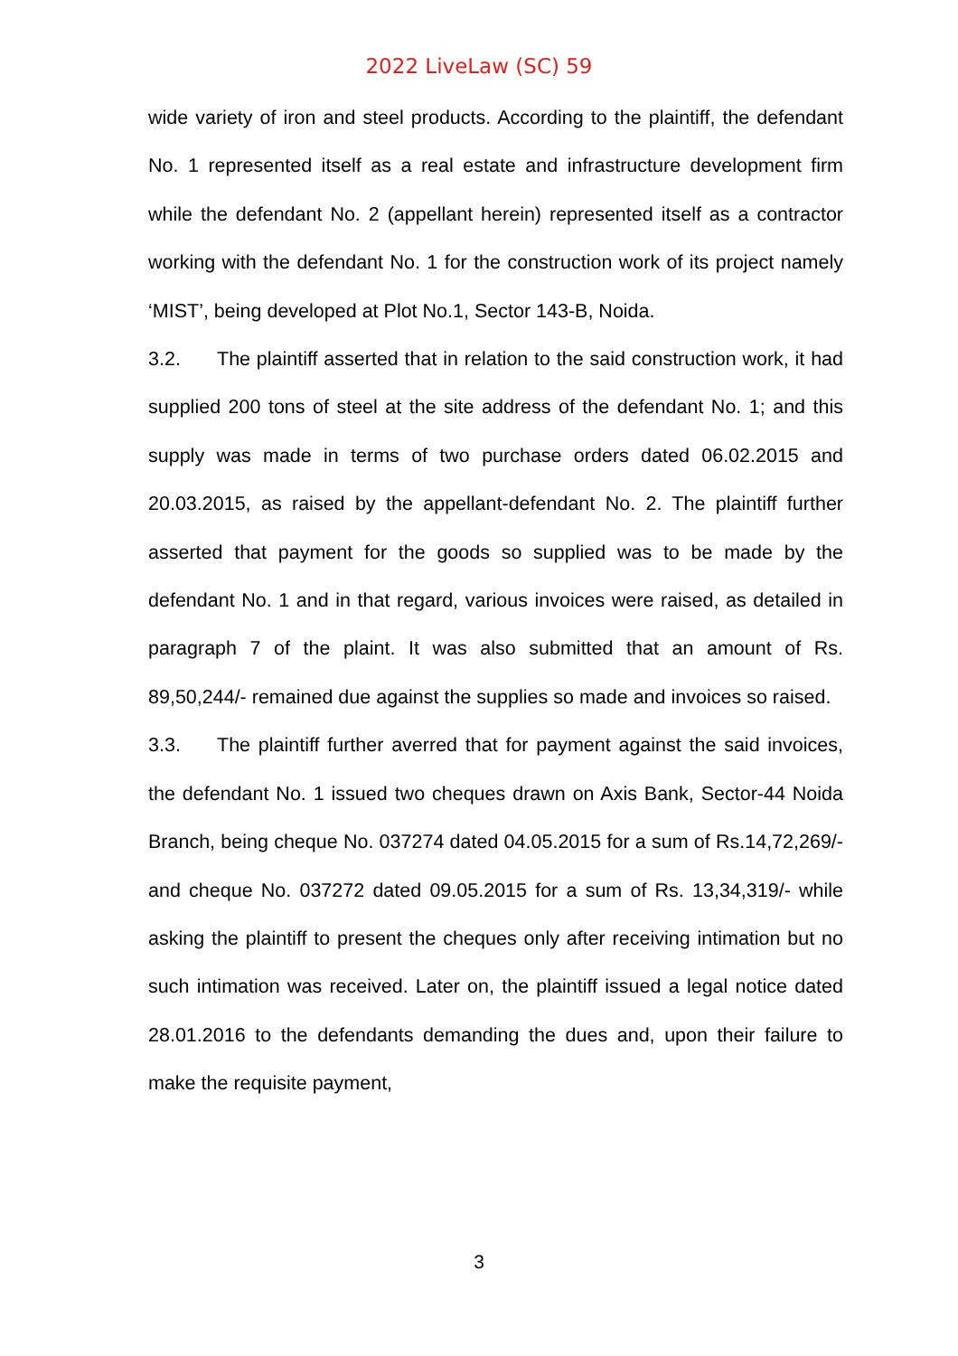2022 LiveLaw (SC) 59
wide variety of iron and steel products. According to the plaintiff, the defendant No. 1 represented itself as a real estate and infrastructure development firm while the defendant No. 2 (appellant herein) represented itself as a contractor working with the defendant No. 1 for the construction work of its project namely ‘MIST’, being developed at Plot No.1, Sector 143-B, Noida.
3.2. The plaintiff asserted that in relation to the said construction work, it had supplied 200 tons of steel at the site address of the defendant No. 1; and this supply was made in terms of two purchase orders dated 06.02.2015 and 20.03.2015, as raised by the appellant-defendant No. 2. The plaintiff further asserted that payment for the goods so supplied was to be made by the defendant No. 1 and in that regard, various invoices were raised, as detailed in paragraph 7 of the plaint. It was also submitted that an amount of Rs. 89,50,244/- remained due against the supplies so made and invoices so raised.
3.3. The plaintiff further averred that for payment against the said invoices, the defendant No. 1 issued two cheques drawn on Axis Bank, Sector-44 Noida Branch, being cheque No. 037274 dated 04.05.2015 for a sum of Rs.14,72,269/- and cheque No. 037272 dated 09.05.2015 for a sum of Rs. 13,34,319/- while asking the plaintiff to present the cheques only after receiving intimation but no such intimation was received. Later on, the plaintiff issued a legal notice dated 28.01.2016 to the defendants demanding the dues and, upon their failure to make the requisite payment,
3